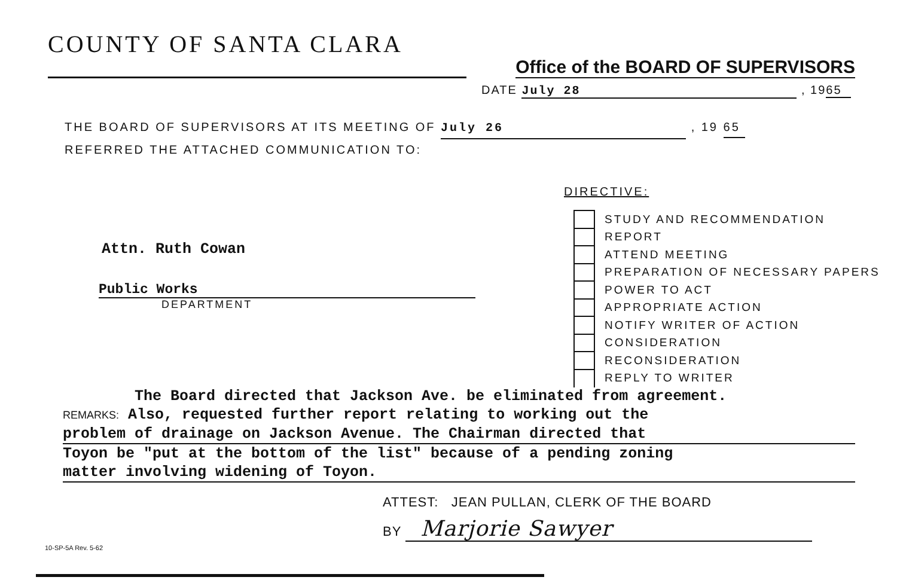COUNTY OF SANTA CLARA
Office of the BOARD OF SUPERVISORS
DATE July 28 , 1965
THE BOARD OF SUPERVISORS AT ITS MEETING OF July 26 , 19 65
REFERRED THE ATTACHED COMMUNICATION TO:
DIRECTIVE:
Attn. Ruth Cowan
Public Works
DEPARTMENT
STUDY AND RECOMMENDATION
REPORT
ATTEND MEETING
PREPARATION OF NECESSARY PAPERS
POWER TO ACT
APPROPRIATE ACTION
NOTIFY WRITER OF ACTION
CONSIDERATION
RECONSIDERATION
REPLY TO WRITER
The Board directed that Jackson Ave. be eliminated from agreement.
REMARKS: Also, requested further report relating to working out the
problem of drainage on Jackson Avenue. The Chairman directed that
Toyon be "put at the bottom of the list" because of a pending zoning
matter involving widening of Toyon.
ATTEST: JEAN PULLAN, CLERK OF THE BOARD
BY Marjorie Sawyer
10-SP-5A Rev. 5-62